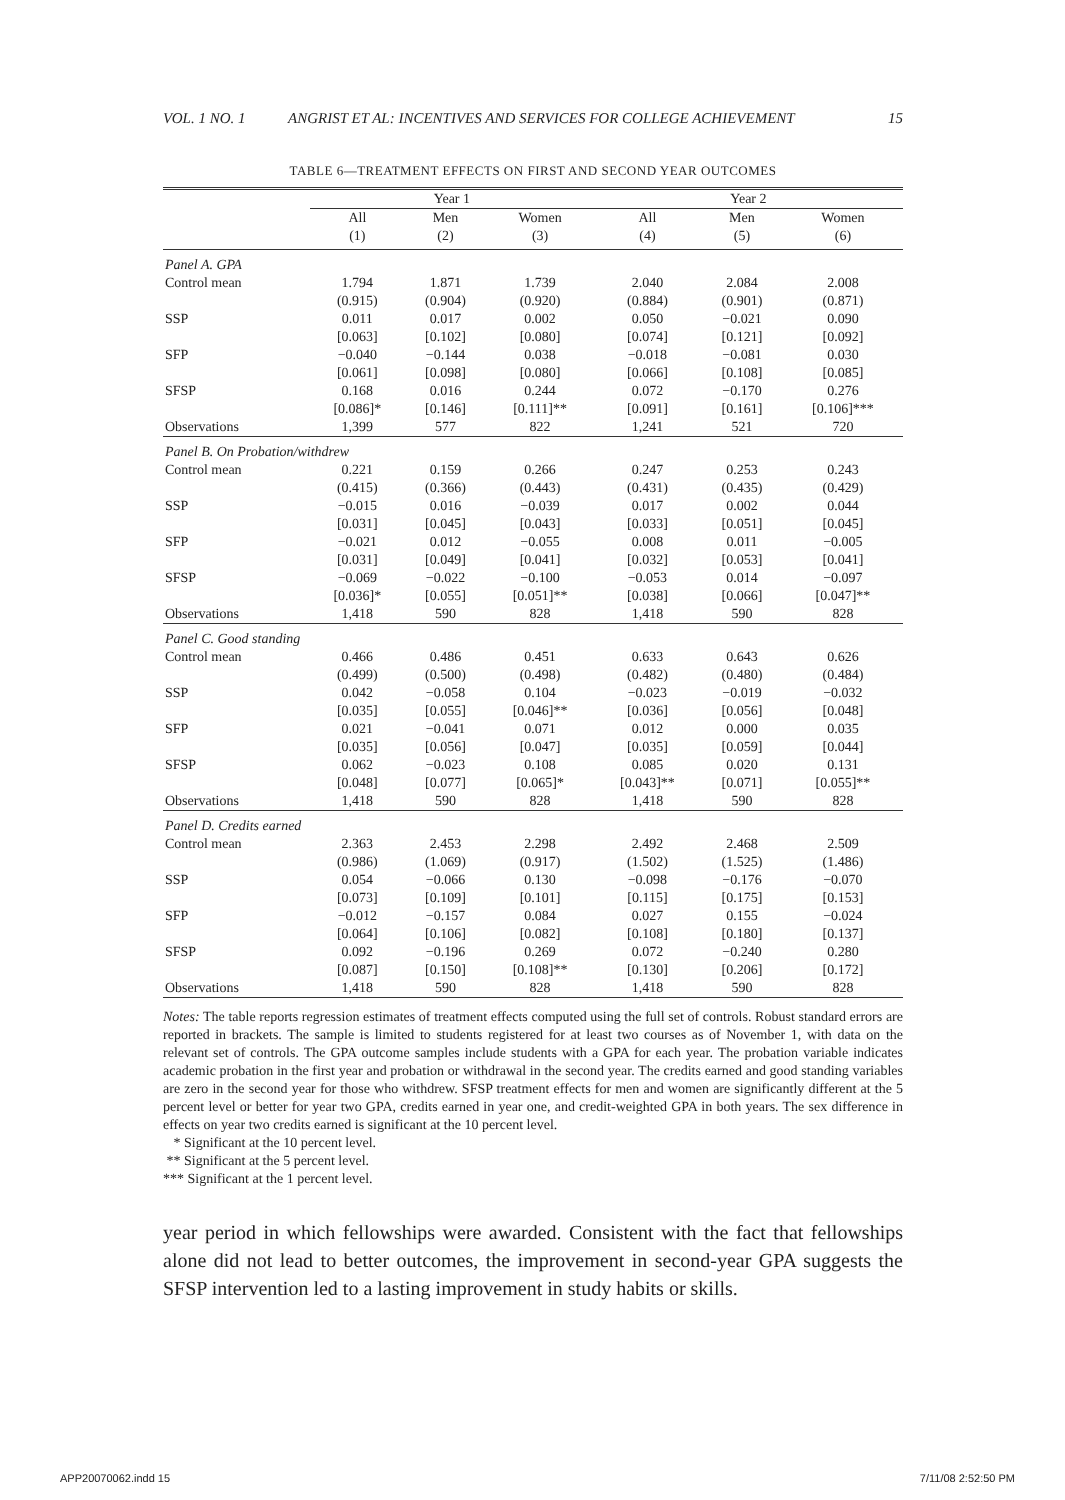VOL. 1 NO. 1 ANGRIST ET AL: INCENTIVES AND SERVICES FOR COLLEGE ACHIEVEMENT 15
TABLE 6—TREATMENT EFFECTS ON FIRST AND SECOND YEAR OUTCOMES
| | Year 1 | | | Year 2 | | |
| --- | --- | --- | --- | --- | --- | --- |
| | All (1) | Men (2) | Women (3) | All (4) | Men (5) | Women (6) |
| Panel A. GPA | | | | | | |
| Control mean | 1.794 | 1.871 | 1.739 | 2.040 | 2.084 | 2.008 |
| | (0.915) | (0.904) | (0.920) | (0.884) | (0.901) | (0.871) |
| SSP | 0.011 | 0.017 | 0.002 | 0.050 | −0.021 | 0.090 |
| | [0.063] | [0.102] | [0.080] | [0.074] | [0.121] | [0.092] |
| SFP | −0.040 | −0.144 | 0.038 | −0.018 | −0.081 | 0.030 |
| | [0.061] | [0.098] | [0.080] | [0.066] | [0.108] | [0.085] |
| SFSP | 0.168 | 0.016 | 0.244 | 0.072 | −0.170 | 0.276 |
| | [0.086]* | [0.146] | [0.111]** | [0.091] | [0.161] | [0.106]*** |
| Observations | 1,399 | 577 | 822 | 1,241 | 521 | 720 |
| Panel B. On Probation/withdrew | | | | | | |
| Control mean | 0.221 | 0.159 | 0.266 | 0.247 | 0.253 | 0.243 |
| | (0.415) | (0.366) | (0.443) | (0.431) | (0.435) | (0.429) |
| SSP | −0.015 | 0.016 | −0.039 | 0.017 | 0.002 | 0.044 |
| | [0.031] | [0.045] | [0.043] | [0.033] | [0.051] | [0.045] |
| SFP | −0.021 | 0.012 | −0.055 | 0.008 | 0.011 | −0.005 |
| | [0.031] | [0.049] | [0.041] | [0.032] | [0.053] | [0.041] |
| SFSP | −0.069 | −0.022 | −0.100 | −0.053 | 0.014 | −0.097 |
| | [0.036]* | [0.055] | [0.051]** | [0.038] | [0.066] | [0.047]** |
| Observations | 1,418 | 590 | 828 | 1,418 | 590 | 828 |
| Panel C. Good standing | | | | | | |
| Control mean | 0.466 | 0.486 | 0.451 | 0.633 | 0.643 | 0.626 |
| | (0.499) | (0.500) | (0.498) | (0.482) | (0.480) | (0.484) |
| SSP | 0.042 | −0.058 | 0.104 | −0.023 | −0.019 | −0.032 |
| | [0.035] | [0.055] | [0.046]** | [0.036] | [0.056] | [0.048] |
| SFP | 0.021 | −0.041 | 0.071 | 0.012 | 0.000 | 0.035 |
| | [0.035] | [0.056] | [0.047] | [0.035] | [0.059] | [0.044] |
| SFSP | 0.062 | −0.023 | 0.108 | 0.085 | 0.020 | 0.131 |
| | [0.048] | [0.077] | [0.065]* | [0.043]** | [0.071] | [0.055]** |
| Observations | 1,418 | 590 | 828 | 1,418 | 590 | 828 |
| Panel D. Credits earned | | | | | | |
| Control mean | 2.363 | 2.453 | 2.298 | 2.492 | 2.468 | 2.509 |
| | (0.986) | (1.069) | (0.917) | (1.502) | (1.525) | (1.486) |
| SSP | 0.054 | −0.066 | 0.130 | −0.098 | −0.176 | −0.070 |
| | [0.073] | [0.109] | [0.101] | [0.115] | [0.175] | [0.153] |
| SFP | −0.012 | −0.157 | 0.084 | 0.027 | 0.155 | −0.024 |
| | [0.064] | [0.106] | [0.082] | [0.108] | [0.180] | [0.137] |
| SFSP | 0.092 | −0.196 | 0.269 | 0.072 | −0.240 | 0.280 |
| | [0.087] | [0.150] | [0.108]** | [0.130] | [0.206] | [0.172] |
| Observations | 1,418 | 590 | 828 | 1,418 | 590 | 828 |
Notes: The table reports regression estimates of treatment effects computed using the full set of controls. Robust standard errors are reported in brackets. The sample is limited to students registered for at least two courses as of November 1, with data on the relevant set of controls. The GPA outcome samples include students with a GPA for each year. The probation variable indicates academic probation in the first year and probation or withdrawal in the second year. The credits earned and good standing variables are zero in the second year for those who withdrew. SFSP treatment effects for men and women are significantly different at the 5 percent level or better for year two GPA, credits earned in year one, and credit-weighted GPA in both years. The sex difference in effects on year two credits earned is significant at the 10 percent level.
* Significant at the 10 percent level.
** Significant at the 5 percent level.
*** Significant at the 1 percent level.
year period in which fellowships were awarded. Consistent with the fact that fellowships alone did not lead to better outcomes, the improvement in second-year GPA suggests the SFSP intervention led to a lasting improvement in study habits or skills.
APP20070062.indd 15 7/11/08 2:52:50 PM